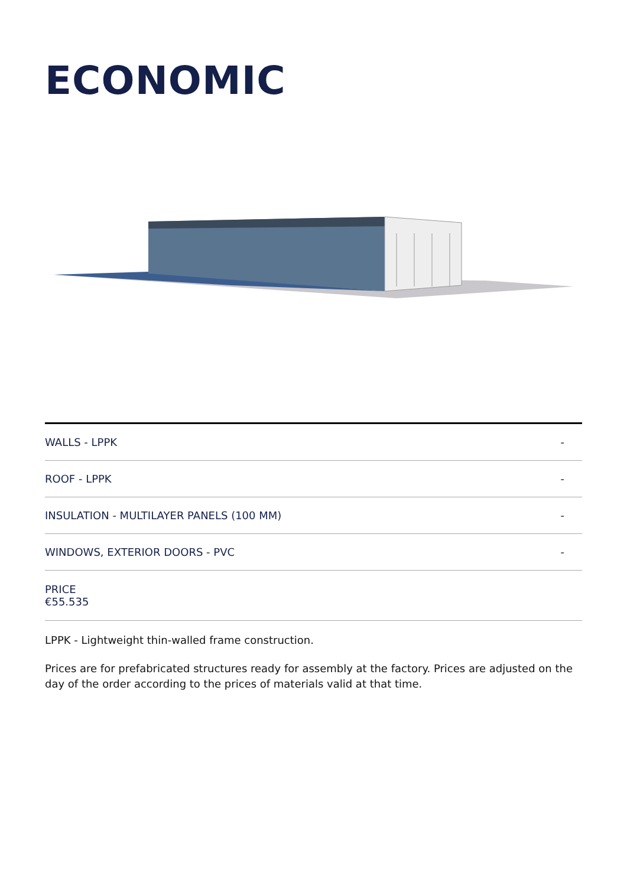ECONOMIC
| WALLS - LPPK | - |
| ROOF - LPPK | - |
| INSULATION - MULTILAYER PANELS (100 MM) | - |
| WINDOWS, EXTERIOR DOORS - PVC | - |
| PRICE €55.535 | |
LPPK - Lightweight thin-walled frame construction.
Prices are for prefabricated structures ready for assembly at the factory. Prices are adjusted on the day of the order according to the prices of materials valid at that time.